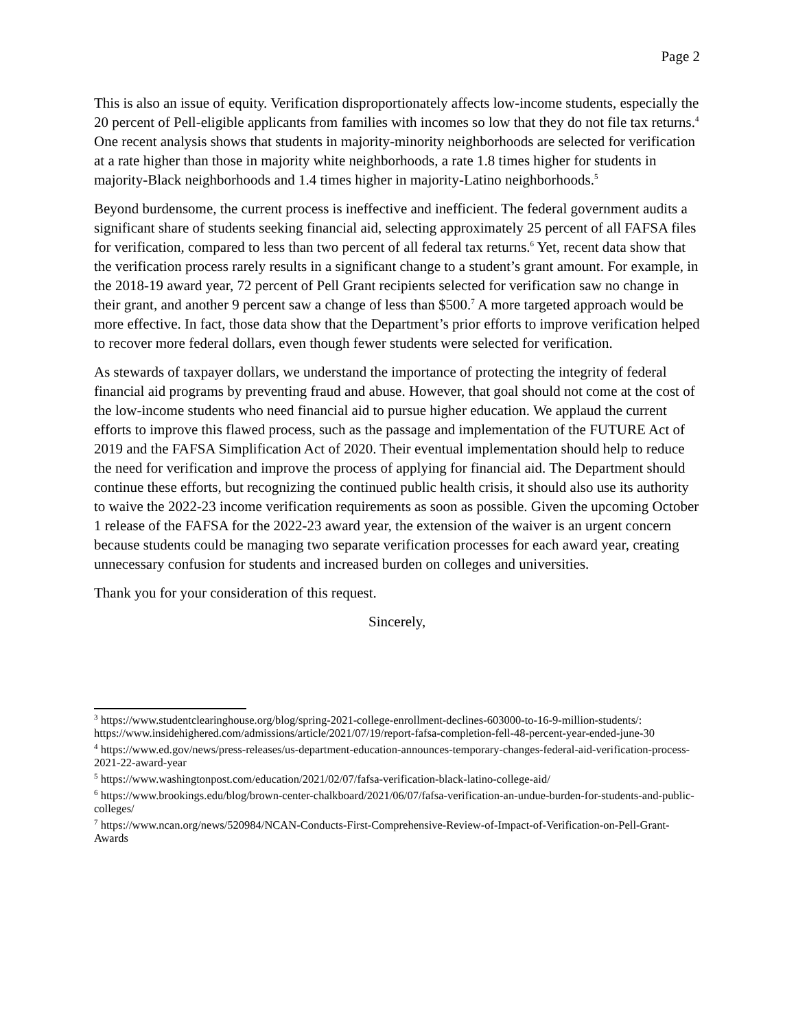Page 2
This is also an issue of equity. Verification disproportionately affects low-income students, especially the 20 percent of Pell-eligible applicants from families with incomes so low that they do not file tax returns.<sup>4</sup> One recent analysis shows that students in majority-minority neighborhoods are selected for verification at a rate higher than those in majority white neighborhoods, a rate 1.8 times higher for students in majority-Black neighborhoods and 1.4 times higher in majority-Latino neighborhoods.<sup>5</sup>
Beyond burdensome, the current process is ineffective and inefficient. The federal government audits a significant share of students seeking financial aid, selecting approximately 25 percent of all FAFSA files for verification, compared to less than two percent of all federal tax returns.<sup>6</sup> Yet, recent data show that the verification process rarely results in a significant change to a student’s grant amount. For example, in the 2018-19 award year, 72 percent of Pell Grant recipients selected for verification saw no change in their grant, and another 9 percent saw a change of less than $500.<sup>7</sup> A more targeted approach would be more effective. In fact, those data show that the Department’s prior efforts to improve verification helped to recover more federal dollars, even though fewer students were selected for verification.
As stewards of taxpayer dollars, we understand the importance of protecting the integrity of federal financial aid programs by preventing fraud and abuse. However, that goal should not come at the cost of the low-income students who need financial aid to pursue higher education. We applaud the current efforts to improve this flawed process, such as the passage and implementation of the FUTURE Act of 2019 and the FAFSA Simplification Act of 2020. Their eventual implementation should help to reduce the need for verification and improve the process of applying for financial aid. The Department should continue these efforts, but recognizing the continued public health crisis, it should also use its authority to waive the 2022-23 income verification requirements as soon as possible. Given the upcoming October 1 release of the FAFSA for the 2022-23 award year, the extension of the waiver is an urgent concern because students could be managing two separate verification processes for each award year, creating unnecessary confusion for students and increased burden on colleges and universities.
Thank you for your consideration of this request.
Sincerely,
<sup>3</sup> https://www.studentclearinghouse.org/blog/spring-2021-college-enrollment-declines-603000-to-16-9-million-students/: https://www.insidehighered.com/admissions/article/2021/07/19/report-fafsa-completion-fell-48-percent-year-ended-june-30
<sup>4</sup> https://www.ed.gov/news/press-releases/us-department-education-announces-temporary-changes-federal-aid-verification-process-2021-22-award-year
<sup>5</sup> https://www.washingtonpost.com/education/2021/02/07/fafsa-verification-black-latino-college-aid/
<sup>6</sup> https://www.brookings.edu/blog/brown-center-chalkboard/2021/06/07/fafsa-verification-an-undue-burden-for-students-and-public-colleges/
<sup>7</sup> https://www.ncan.org/news/520984/NCAN-Conducts-First-Comprehensive-Review-of-Impact-of-Verification-on-Pell-Grant-Awards